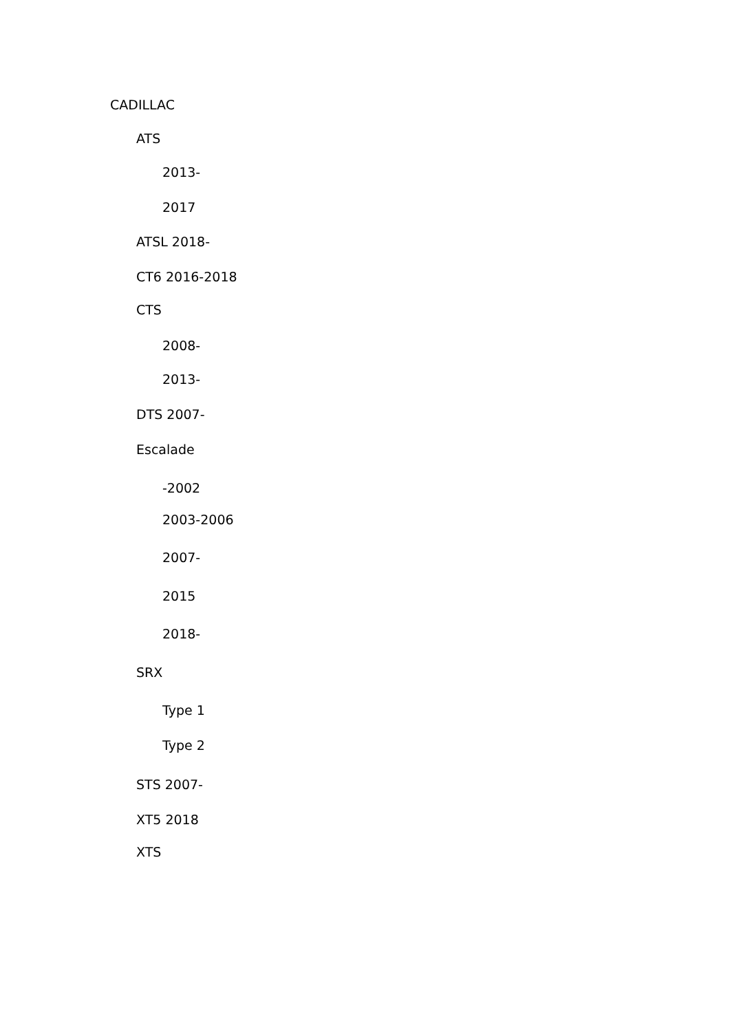CADILLAC
ATS
2013-
2017
ATSL 2018-
CT6 2016-2018
CTS
2008-
2013-
DTS 2007-
Escalade
-2002
2003-2006
2007-
2015
2018-
SRX
Type 1
Type 2
STS 2007-
XT5 2018
XTS